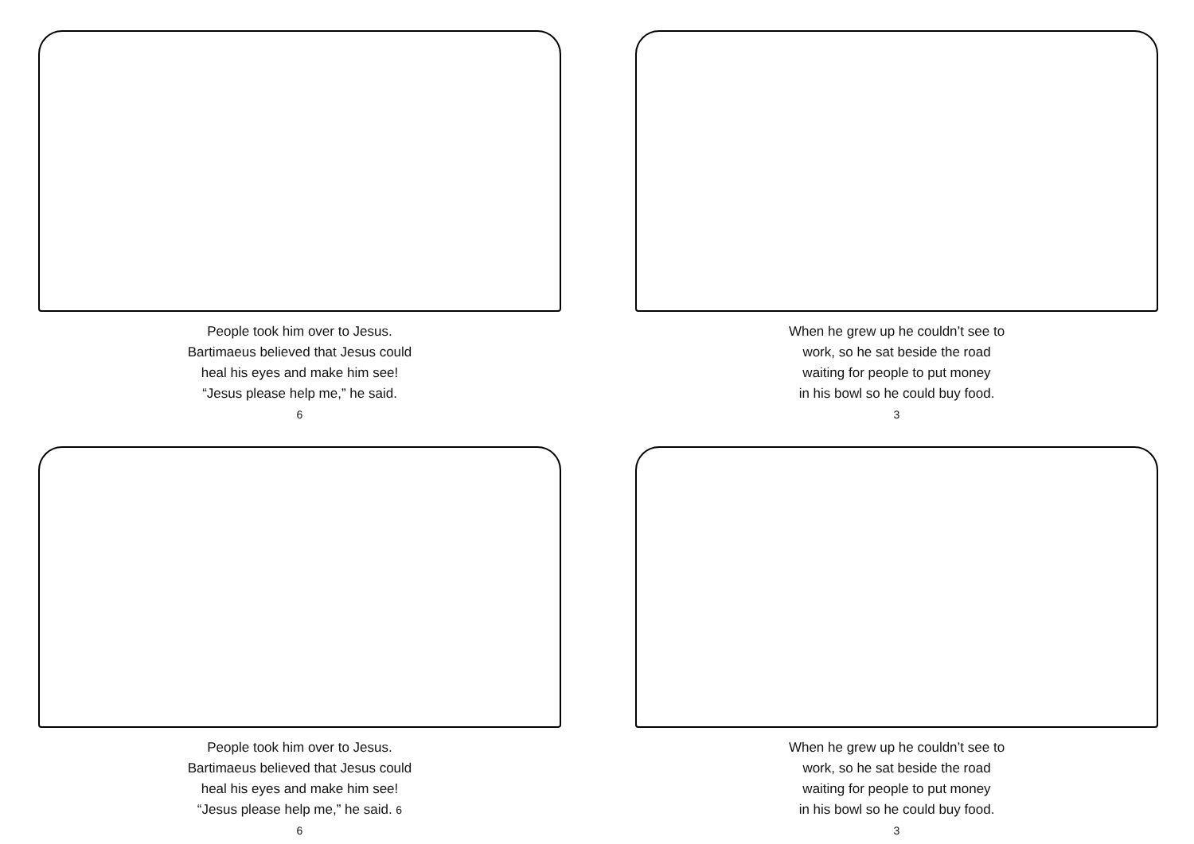People took him over to Jesus.
Bartimaeus believed that Jesus could
heal his eyes and make him see!
“Jesus please help me,” he said.
6
When he grew up he couldn’t see to
work, so he sat beside the road
waiting for people to put money
in his bowl so he could buy food.
3
People took him over to Jesus.
Bartimaeus believed that Jesus could
heal his eyes and make him see!
“Jesus please help me,” he said. 6
6
When he grew up he couldn’t see to
work, so he sat beside the road
waiting for people to put money
in his bowl so he could buy food.
3